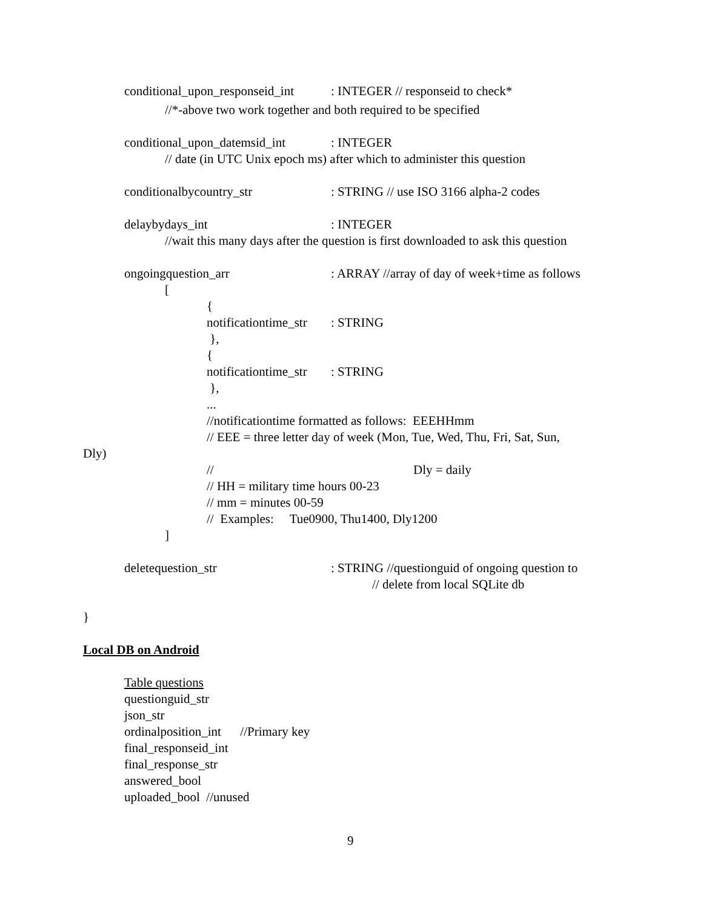conditional_upon_responseid_int
: INTEGER // responseid to check*
//*-above two work together and both required to be specified
conditional_upon_datemsid_int
: INTEGER
// date (in UTC Unix epoch ms) after which to administer this question
conditionalbycountry_str
: STRING // use ISO 3166 alpha-2 codes
delaybydays_int
: INTEGER
//wait this many days after the question is first downloaded to ask this question
ongoingquestion_arr
: ARRAY //array of day of week+time as follows
[
{
notificationtime_str
: STRING
},
{
notificationtime_str
: STRING
},
...
//notificationtime formatted as follows: EEEHHmm
// EEE = three letter day of week (Mon, Tue, Wed, Thu, Fri, Sat, Sun,
Dly)
//
Dly = daily
// HH = military time hours 00-23
// mm = minutes 00-59
// Examples: Tue0900, Thu1400, Dly1200
]
deletequestion_str
: STRING //questionguid of ongoing question to
// delete from local SQLite db
}
Local DB on Android
Table questions
questionguid_str
json_str
ordinalposition_int //Primary key
final_responseid_int
final_response_str
answered_bool
uploaded_bool //unused
9